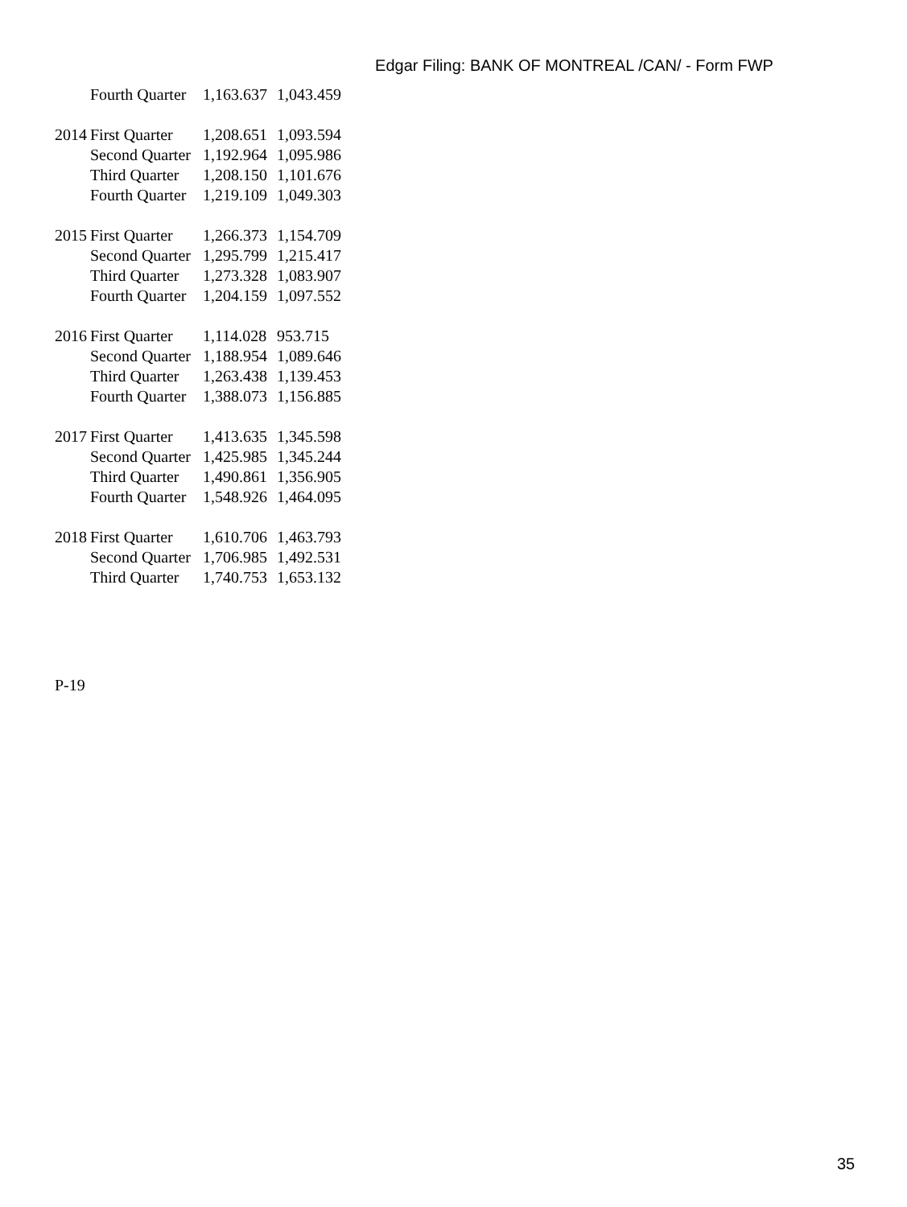Edgar Filing: BANK OF MONTREAL /CAN/ - Form FWP
| | Fourth Quarter | 1,163.637 | 1,043.459 |
| 2014 | First Quarter | 1,208.651 | 1,093.594 |
| | Second Quarter | 1,192.964 | 1,095.986 |
| | Third Quarter | 1,208.150 | 1,101.676 |
| | Fourth Quarter | 1,219.109 | 1,049.303 |
| 2015 | First Quarter | 1,266.373 | 1,154.709 |
| | Second Quarter | 1,295.799 | 1,215.417 |
| | Third Quarter | 1,273.328 | 1,083.907 |
| | Fourth Quarter | 1,204.159 | 1,097.552 |
| 2016 | First Quarter | 1,114.028 | 953.715 |
| | Second Quarter | 1,188.954 | 1,089.646 |
| | Third Quarter | 1,263.438 | 1,139.453 |
| | Fourth Quarter | 1,388.073 | 1,156.885 |
| 2017 | First Quarter | 1,413.635 | 1,345.598 |
| | Second Quarter | 1,425.985 | 1,345.244 |
| | Third Quarter | 1,490.861 | 1,356.905 |
| | Fourth Quarter | 1,548.926 | 1,464.095 |
| 2018 | First Quarter | 1,610.706 | 1,463.793 |
| | Second Quarter | 1,706.985 | 1,492.531 |
| | Third Quarter | 1,740.753 | 1,653.132 |
P-19
35